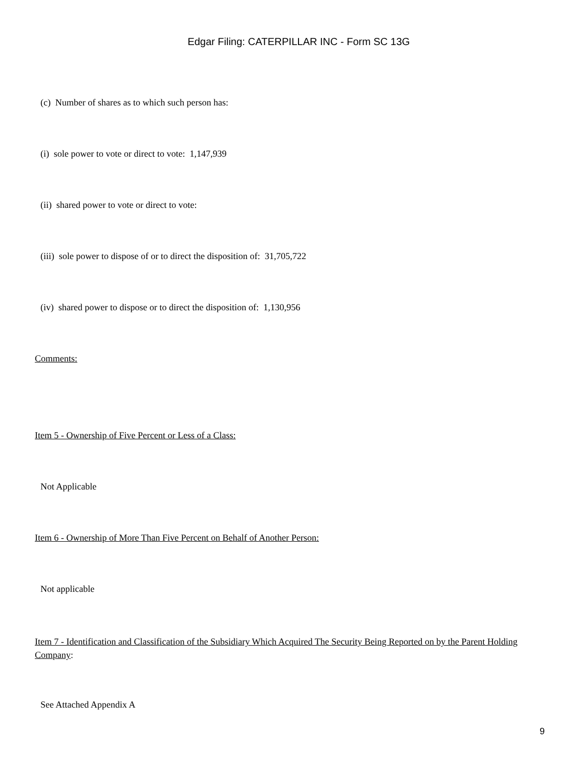Edgar Filing: CATERPILLAR INC - Form SC 13G
(c) Number of shares as to which such person has:
(i) sole power to vote or direct to vote: 1,147,939
(ii) shared power to vote or direct to vote:
(iii) sole power to dispose of or to direct the disposition of: 31,705,722
(iv) shared power to dispose or to direct the disposition of: 1,130,956
Comments:
Item 5 - Ownership of Five Percent or Less of a Class:
Not Applicable
Item 6 - Ownership of More Than Five Percent on Behalf of Another Person:
Not applicable
Item 7 - Identification and Classification of the Subsidiary Which Acquired The Security Being Reported on by the Parent Holding Company:
See Attached Appendix A
9